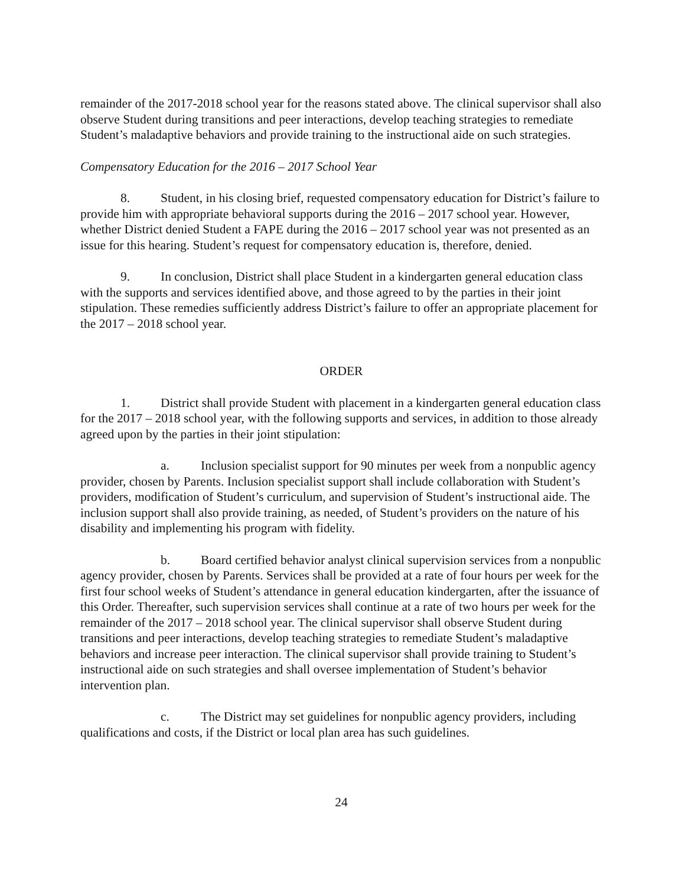remainder of the 2017-2018 school year for the reasons stated above. The clinical supervisor shall also observe Student during transitions and peer interactions, develop teaching strategies to remediate Student’s maladaptive behaviors and provide training to the instructional aide on such strategies.
Compensatory Education for the 2016 – 2017 School Year
8. Student, in his closing brief, requested compensatory education for District’s failure to provide him with appropriate behavioral supports during the 2016 – 2017 school year. However, whether District denied Student a FAPE during the 2016 – 2017 school year was not presented as an issue for this hearing. Student’s request for compensatory education is, therefore, denied.
9. In conclusion, District shall place Student in a kindergarten general education class with the supports and services identified above, and those agreed to by the parties in their joint stipulation. These remedies sufficiently address District’s failure to offer an appropriate placement for the 2017 – 2018 school year.
ORDER
1. District shall provide Student with placement in a kindergarten general education class for the 2017 – 2018 school year, with the following supports and services, in addition to those already agreed upon by the parties in their joint stipulation:
a. Inclusion specialist support for 90 minutes per week from a nonpublic agency provider, chosen by Parents. Inclusion specialist support shall include collaboration with Student’s providers, modification of Student’s curriculum, and supervision of Student’s instructional aide. The inclusion support shall also provide training, as needed, of Student’s providers on the nature of his disability and implementing his program with fidelity.
b. Board certified behavior analyst clinical supervision services from a nonpublic agency provider, chosen by Parents. Services shall be provided at a rate of four hours per week for the first four school weeks of Student’s attendance in general education kindergarten, after the issuance of this Order. Thereafter, such supervision services shall continue at a rate of two hours per week for the remainder of the 2017 – 2018 school year. The clinical supervisor shall observe Student during transitions and peer interactions, develop teaching strategies to remediate Student’s maladaptive behaviors and increase peer interaction. The clinical supervisor shall provide training to Student’s instructional aide on such strategies and shall oversee implementation of Student’s behavior intervention plan.
c. The District may set guidelines for nonpublic agency providers, including qualifications and costs, if the District or local plan area has such guidelines.
24